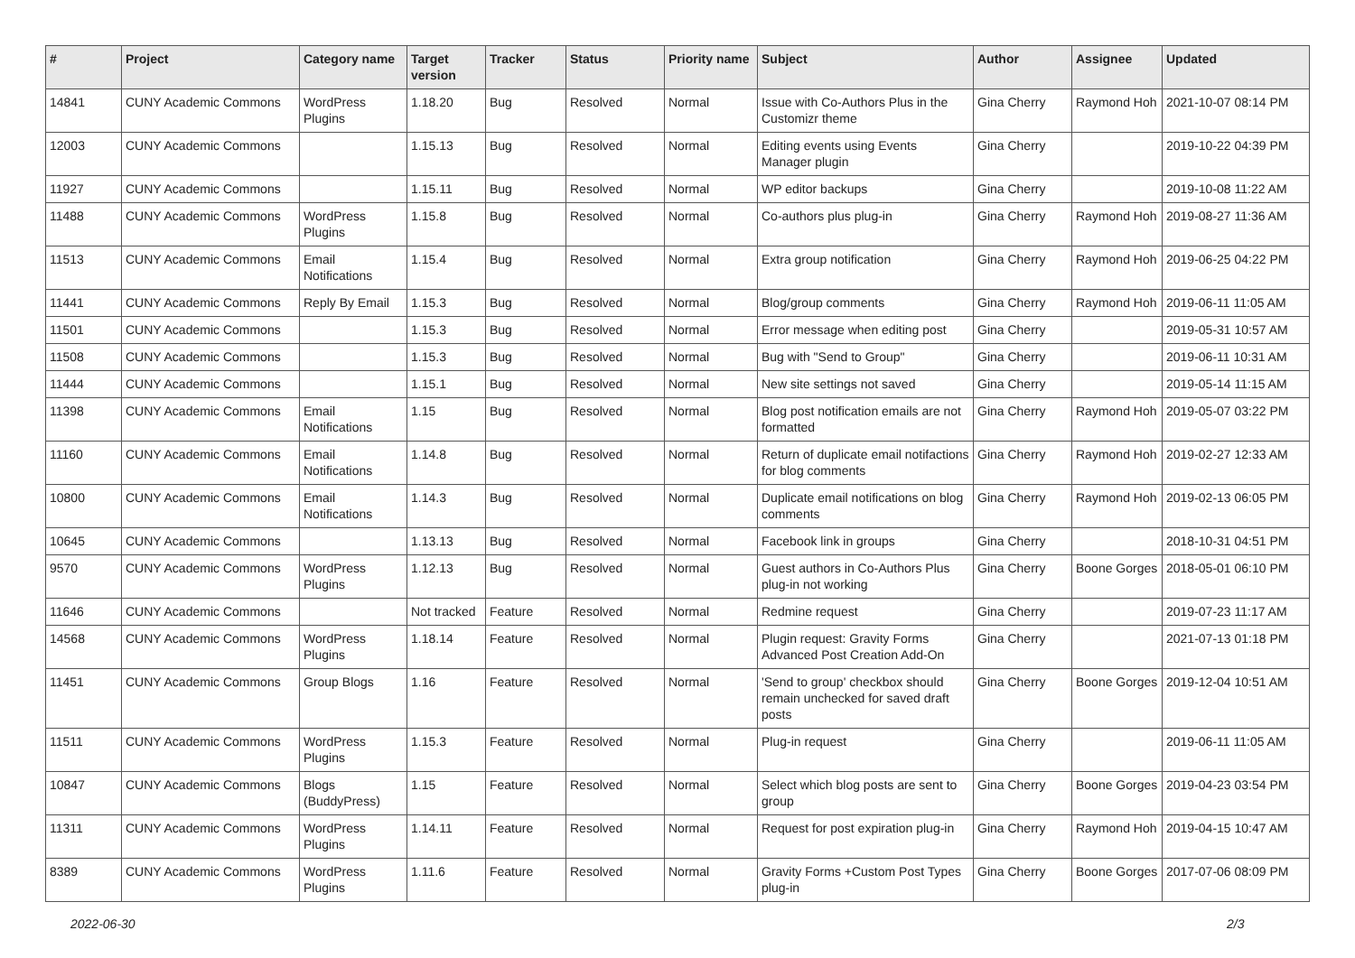| # | Project | Category name | Target version | Tracker | Status | Priority name | Subject | Author | Assignee | Updated |
| --- | --- | --- | --- | --- | --- | --- | --- | --- | --- | --- |
| 14841 | CUNY Academic Commons | WordPress Plugins | 1.18.20 | Bug | Resolved | Normal | Issue with Co-Authors Plus in the Customizr theme | Gina Cherry | Raymond Hoh | 2021-10-07 08:14 PM |
| 12003 | CUNY Academic Commons | | 1.15.13 | Bug | Resolved | Normal | Editing events using Events Manager plugin | Gina Cherry | | 2019-10-22 04:39 PM |
| 11927 | CUNY Academic Commons | | 1.15.11 | Bug | Resolved | Normal | WP editor backups | Gina Cherry | | 2019-10-08 11:22 AM |
| 11488 | CUNY Academic Commons | WordPress Plugins | 1.15.8 | Bug | Resolved | Normal | Co-authors plus plug-in | Gina Cherry | Raymond Hoh | 2019-08-27 11:36 AM |
| 11513 | CUNY Academic Commons | Email Notifications | 1.15.4 | Bug | Resolved | Normal | Extra group notification | Gina Cherry | Raymond Hoh | 2019-06-25 04:22 PM |
| 11441 | CUNY Academic Commons | Reply By Email | 1.15.3 | Bug | Resolved | Normal | Blog/group comments | Gina Cherry | Raymond Hoh | 2019-06-11 11:05 AM |
| 11501 | CUNY Academic Commons | | 1.15.3 | Bug | Resolved | Normal | Error message when editing post | Gina Cherry | | 2019-05-31 10:57 AM |
| 11508 | CUNY Academic Commons | | 1.15.3 | Bug | Resolved | Normal | Bug with "Send to Group" | Gina Cherry | | 2019-06-11 10:31 AM |
| 11444 | CUNY Academic Commons | | 1.15.1 | Bug | Resolved | Normal | New site settings not saved | Gina Cherry | | 2019-05-14 11:15 AM |
| 11398 | CUNY Academic Commons | Email Notifications | 1.15 | Bug | Resolved | Normal | Blog post notification emails are not formatted | Gina Cherry | Raymond Hoh | 2019-05-07 03:22 PM |
| 11160 | CUNY Academic Commons | Email Notifications | 1.14.8 | Bug | Resolved | Normal | Return of duplicate email notifactions for blog comments | Gina Cherry | Raymond Hoh | 2019-02-27 12:33 AM |
| 10800 | CUNY Academic Commons | Email Notifications | 1.14.3 | Bug | Resolved | Normal | Duplicate email notifications on blog comments | Gina Cherry | Raymond Hoh | 2019-02-13 06:05 PM |
| 10645 | CUNY Academic Commons | | 1.13.13 | Bug | Resolved | Normal | Facebook link in groups | Gina Cherry | | 2018-10-31 04:51 PM |
| 9570 | CUNY Academic Commons | WordPress Plugins | 1.12.13 | Bug | Resolved | Normal | Guest authors in Co-Authors Plus plug-in not working | Gina Cherry | Boone Gorges | 2018-05-01 06:10 PM |
| 11646 | CUNY Academic Commons | | Not tracked | Feature | Resolved | Normal | Redmine request | Gina Cherry | | 2019-07-23 11:17 AM |
| 14568 | CUNY Academic Commons | WordPress Plugins | 1.18.14 | Feature | Resolved | Normal | Plugin request: Gravity Forms Advanced Post Creation Add-On | Gina Cherry | | 2021-07-13 01:18 PM |
| 11451 | CUNY Academic Commons | Group Blogs | 1.16 | Feature | Resolved | Normal | 'Send to group' checkbox should remain unchecked for saved draft posts | Gina Cherry | Boone Gorges | 2019-12-04 10:51 AM |
| 11511 | CUNY Academic Commons | WordPress Plugins | 1.15.3 | Feature | Resolved | Normal | Plug-in request | Gina Cherry | | 2019-06-11 11:05 AM |
| 10847 | CUNY Academic Commons | Blogs (BuddyPress) | 1.15 | Feature | Resolved | Normal | Select which blog posts are sent to group | Gina Cherry | Boone Gorges | 2019-04-23 03:54 PM |
| 11311 | CUNY Academic Commons | WordPress Plugins | 1.14.11 | Feature | Resolved | Normal | Request for post expiration plug-in | Gina Cherry | Raymond Hoh | 2019-04-15 10:47 AM |
| 8389 | CUNY Academic Commons | WordPress Plugins | 1.11.6 | Feature | Resolved | Normal | Gravity Forms +Custom Post Types plug-in | Gina Cherry | Boone Gorges | 2017-07-06 08:09 PM |
2022-06-30 2/3